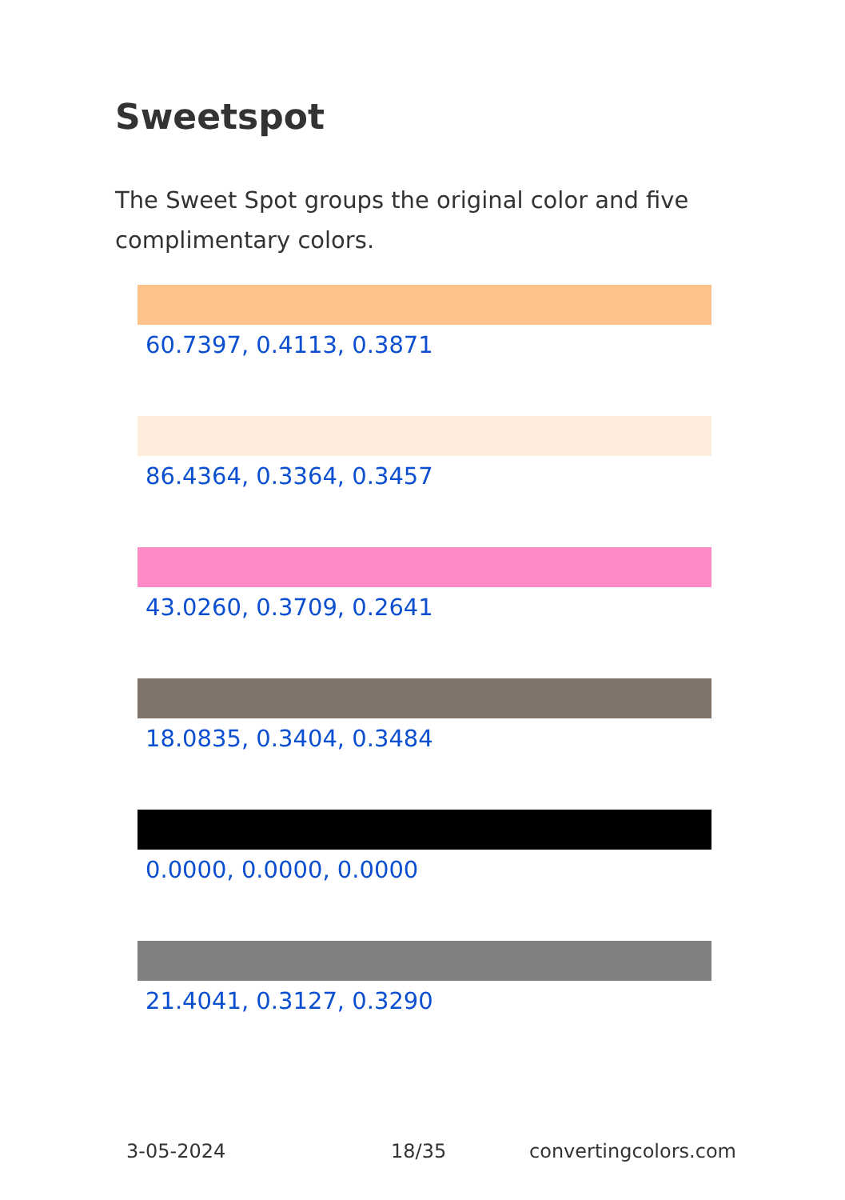Sweetspot
The Sweet Spot groups the original color and five complimentary colors.
60.7397, 0.4113, 0.3871
86.4364, 0.3364, 0.3457
43.0260, 0.3709, 0.2641
18.0835, 0.3404, 0.3484
0.0000, 0.0000, 0.0000
21.4041, 0.3127, 0.3290
3-05-2024 18/35 convertingcolors.com